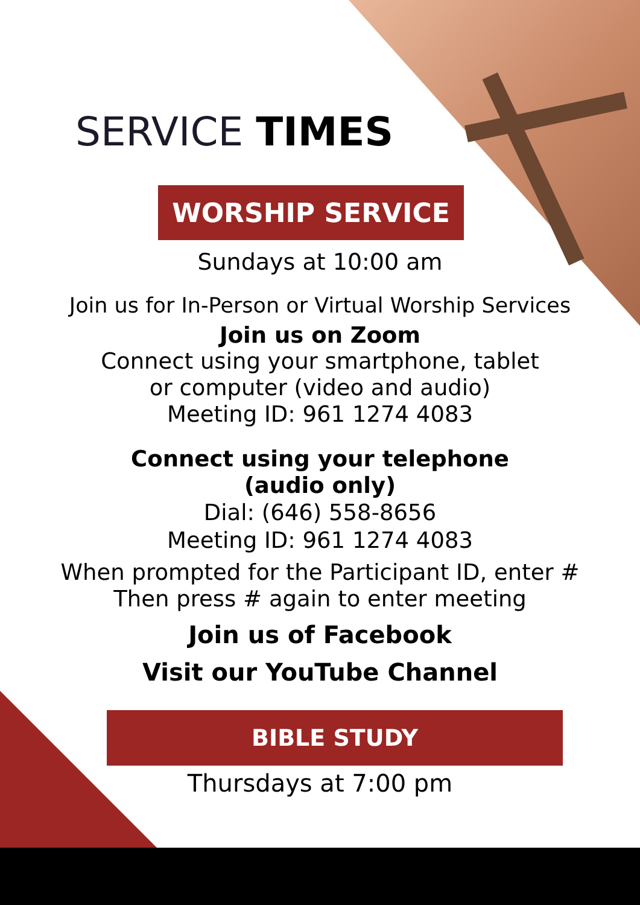SERVICE TIMES
WORSHIP SERVICE
Sundays at 10:00 am
Join us for In-Person or Virtual Worship Services
Join us on Zoom
Connect using your smartphone, tablet
or computer (video and audio)
Meeting ID: 961 1274 4083
Connect using your telephone
(audio only)
Dial: (646) 558-8656
Meeting ID: 961 1274 4083
When prompted for the Participant ID, enter #
Then press # again to enter meeting
Join us of Facebook
Visit our YouTube Channel
BIBLE STUDY
Thursdays at 7:00 pm